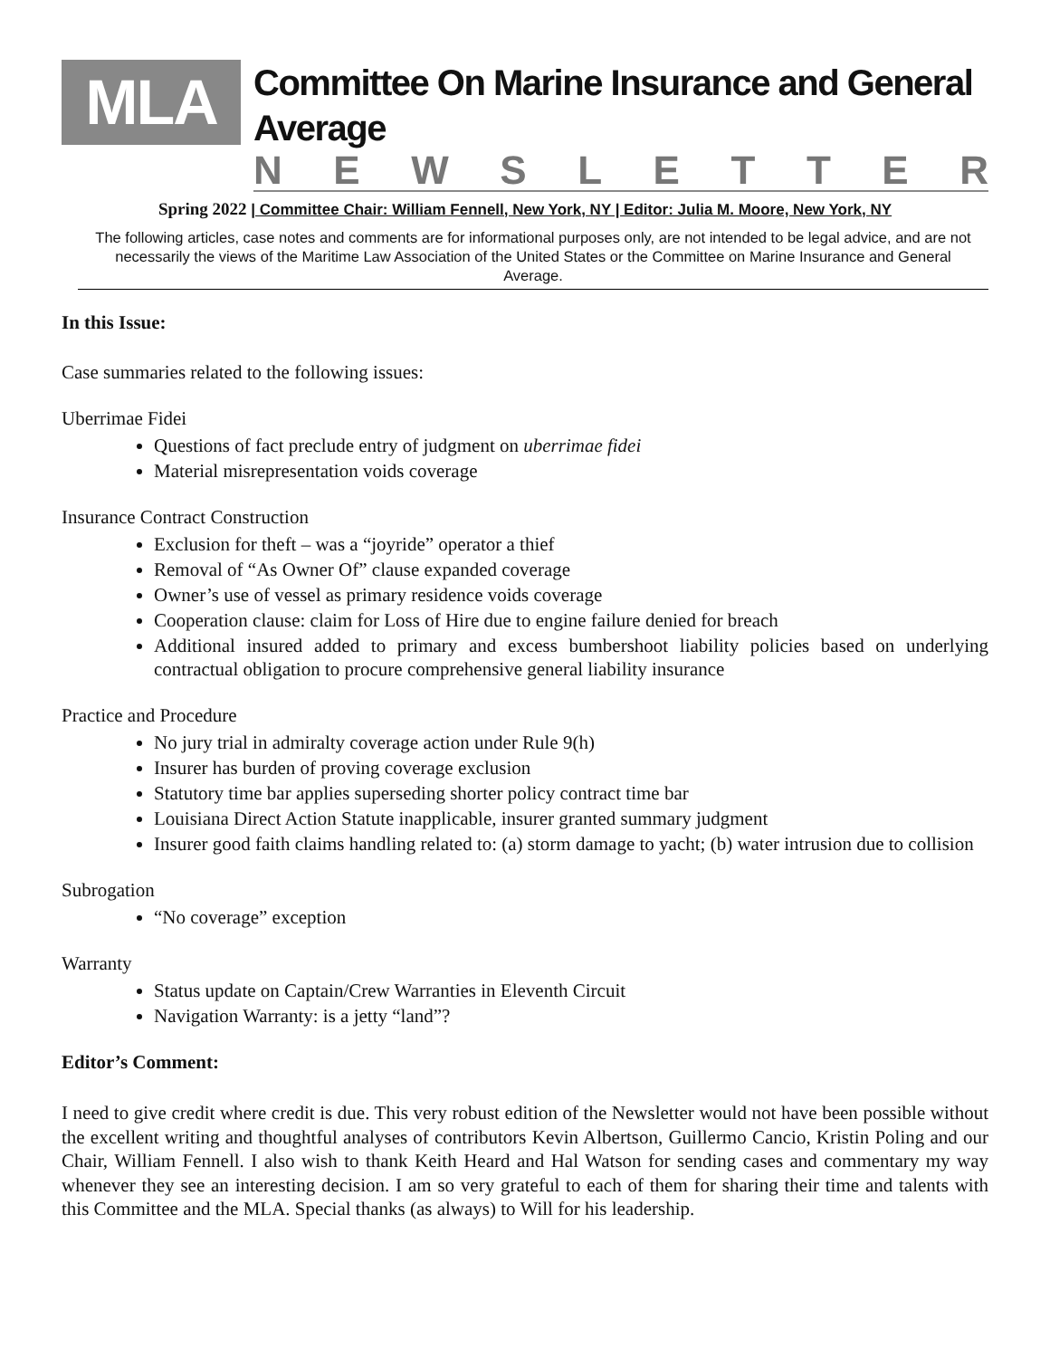MLA
Committee On Marine Insurance and General Average
NEWSLETTER
Spring 2022 | Committee Chair: William Fennell, New York, NY | Editor: Julia M. Moore, New York, NY
The following articles, case notes and comments are for informational purposes only, are not intended to be legal advice, and are not necessarily the views of the Maritime Law Association of the United States or the Committee on Marine Insurance and General Average.
In this Issue:
Case summaries related to the following issues:
Uberrimae Fidei
Questions of fact preclude entry of judgment on uberrimae fidei
Material misrepresentation voids coverage
Insurance Contract Construction
Exclusion for theft – was a “joyride” operator a thief
Removal of “As Owner Of” clause expanded coverage
Owner’s use of vessel as primary residence voids coverage
Cooperation clause: claim for Loss of Hire due to engine failure denied for breach
Additional insured added to primary and excess bumbershoot liability policies based on underlying contractual obligation to procure comprehensive general liability insurance
Practice and Procedure
No jury trial in admiralty coverage action under Rule 9(h)
Insurer has burden of proving coverage exclusion
Statutory time bar applies superseding shorter policy contract time bar
Louisiana Direct Action Statute inapplicable, insurer granted summary judgment
Insurer good faith claims handling related to: (a) storm damage to yacht; (b) water intrusion due to collision
Subrogation
“No coverage” exception
Warranty
Status update on Captain/Crew Warranties in Eleventh Circuit
Navigation Warranty: is a jetty “land”?
Editor’s Comment:
I need to give credit where credit is due. This very robust edition of the Newsletter would not have been possible without the excellent writing and thoughtful analyses of contributors Kevin Albertson, Guillermo Cancio, Kristin Poling and our Chair, William Fennell. I also wish to thank Keith Heard and Hal Watson for sending cases and commentary my way whenever they see an interesting decision. I am so very grateful to each of them for sharing their time and talents with this Committee and the MLA. Special thanks (as always) to Will for his leadership.